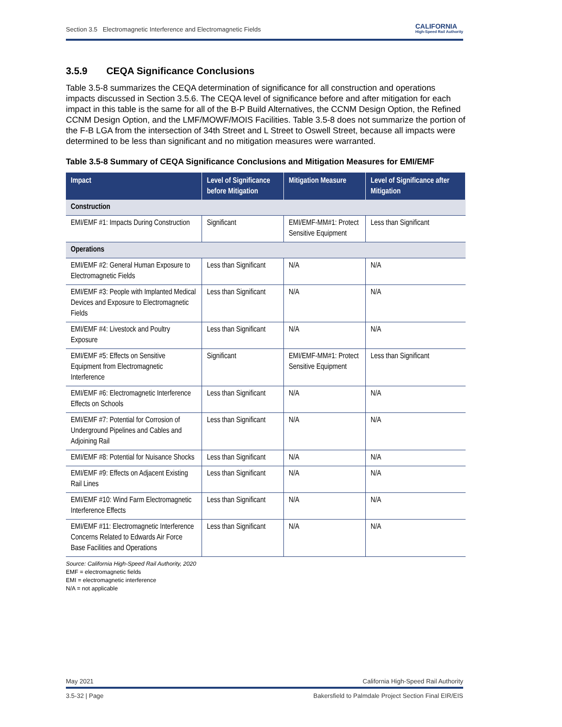Section 3.5 Electromagnetic Interference and Electromagnetic Fields CALIFORNIA
High-Speed Rail Authority
3.5.9 CEQA Significance Conclusions
Table 3.5-8 summarizes the CEQA determination of significance for all construction and operations impacts discussed in Section 3.5.6. The CEQA level of significance before and after mitigation for each impact in this table is the same for all of the B-P Build Alternatives, the CCNM Design Option, the Refined CCNM Design Option, and the LMF/MOWF/MOIS Facilities. Table 3.5-8 does not summarize the portion of the F-B LGA from the intersection of 34th Street and L Street to Oswell Street, because all impacts were determined to be less than significant and no mitigation measures were warranted.
Table 3.5-8 Summary of CEQA Significance Conclusions and Mitigation Measures for EMI/EMF
| Impact | Level of Significance before Mitigation | Mitigation Measure | Level of Significance after Mitigation |
| --- | --- | --- | --- |
| Construction | | | |
| EMI/EMF #1: Impacts During Construction | Significant | EMI/EMF-MM#1: Protect Sensitive Equipment | Less than Significant |
| Operations | | | |
| EMI/EMF #2: General Human Exposure to Electromagnetic Fields | Less than Significant | N/A | N/A |
| EMI/EMF #3: People with Implanted Medical Devices and Exposure to Electromagnetic Fields | Less than Significant | N/A | N/A |
| EMI/EMF #4: Livestock and Poultry Exposure | Less than Significant | N/A | N/A |
| EMI/EMF #5: Effects on Sensitive Equipment from Electromagnetic Interference | Significant | EMI/EMF-MM#1: Protect Sensitive Equipment | Less than Significant |
| EMI/EMF #6: Electromagnetic Interference Effects on Schools | Less than Significant | N/A | N/A |
| EMI/EMF #7: Potential for Corrosion of Underground Pipelines and Cables and Adjoining Rail | Less than Significant | N/A | N/A |
| EMI/EMF #8: Potential for Nuisance Shocks | Less than Significant | N/A | N/A |
| EMI/EMF #9: Effects on Adjacent Existing Rail Lines | Less than Significant | N/A | N/A |
| EMI/EMF #10: Wind Farm Electromagnetic Interference Effects | Less than Significant | N/A | N/A |
| EMI/EMF #11: Electromagnetic Interference Concerns Related to Edwards Air Force Base Facilities and Operations | Less than Significant | N/A | N/A |
Source: California High-Speed Rail Authority, 2020
EMF = electromagnetic fields
EMI = electromagnetic interference
N/A = not applicable
May 2021 California High-Speed Rail Authority
3.5-32 | Page Bakersfield to Palmdale Project Section Final EIR/EIS